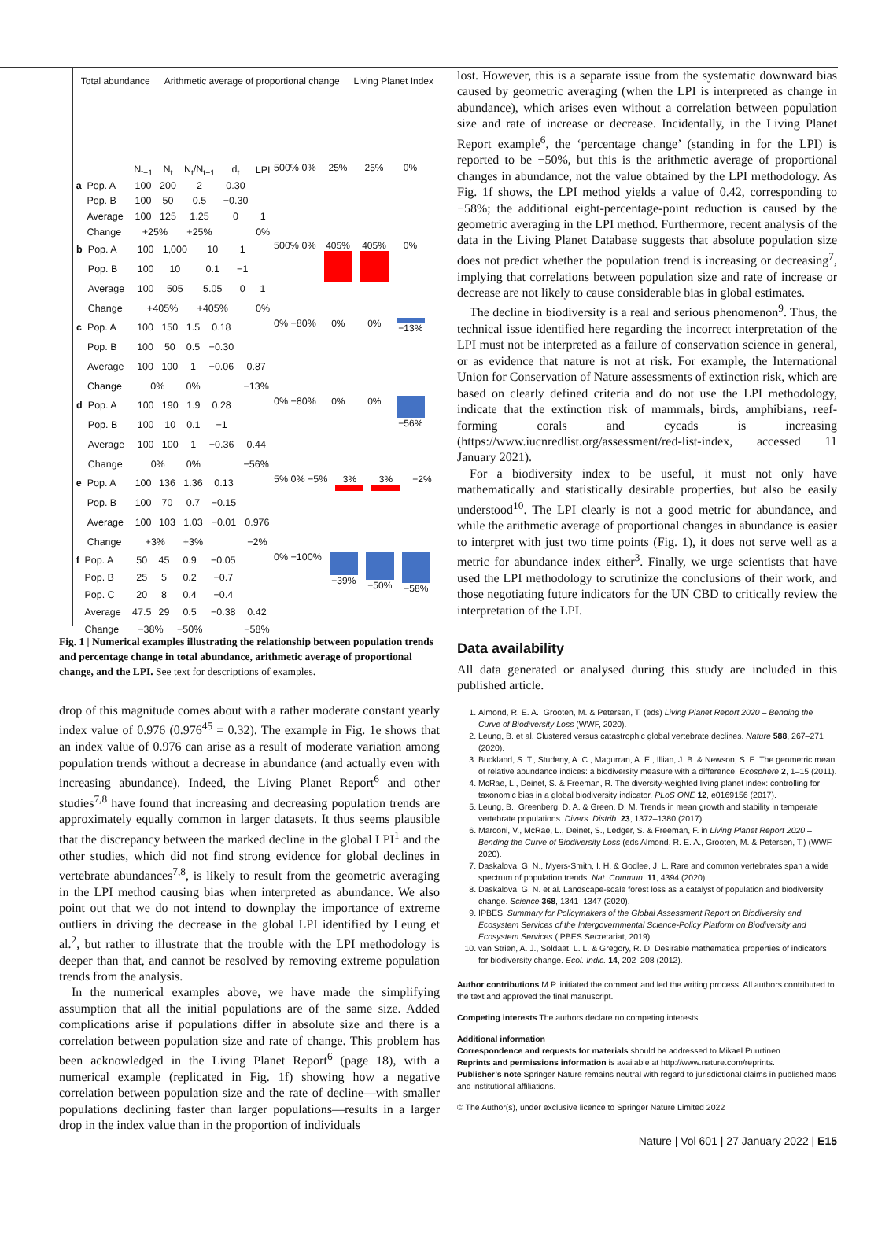Total abundance Arithmetic average of proportional change Living Planet Index
| | | N<sub>t−1</sub> | N<sub>t</sub> | N<sub>t</sub>/N<sub>t−1</sub> | d<sub>t</sub> | LPI |
| a | Pop. A | 100 | 200 | 2 | 0.30 | |
| | Pop. B | 100 | 50 | 0.5 | −0.30 | |
| | Average | 100 | 125 | 1.25 | 0 | 1 |
| | Change | +25% | | +25% | | 0% |
500% 0% 25% 25% 0%
| b | Pop. A | 100 | 1,000 | 10 | 1 | |
| | Pop. B | 100 | 10 | 0.1 | −1 | |
| | Average | 100 | 505 | 5.05 | 0 | 1 |
| | Change | +405% | | +405% | | 0% |
500% 0% 405% 405% 0%
| c | Pop. A | 100 | 150 | 1.5 | 0.18 | |
| | Pop. B | 100 | 50 | 0.5 | −0.30 | |
| | Average | 100 | 100 | 1 | −0.06 | 0.87 |
| | Change | 0% | | 0% | | −13% |
0% −80% 0% 0% −13%
| d | Pop. A | 100 | 190 | 1.9 | 0.28 | |
| | Pop. B | 100 | 10 | 0.1 | −1 | |
| | Average | 100 | 100 | 1 | −0.36 | 0.44 |
| | Change | 0% | | 0% | | −56% |
0% −80% 0% 0% −56%
| e | Pop. A | 100 | 136 | 1.36 | 0.13 | |
| | Pop. B | 100 | 70 | 0.7 | −0.15 | |
| | Average | 100 | 103 | 1.03 | −0.01 | 0.976 |
| | Change | +3% | | +3% | | −2% |
5% 0% −5% 3% 3% −2%
| f | Pop. A | 50 | 45 | 0.9 | −0.05 | |
| | Pop. B | 25 | 5 | 0.2 | −0.7 | |
| | Pop. C | 20 | 8 | 0.4 | −0.4 | |
| | Average | 47.5 | 29 | 0.5 | −0.38 | 0.42 |
| | Change | −38% | | −50% | | −58% |
0% −100% −39% −50% −58%
Fig. 1 | Numerical examples illustrating the relationship between population trends and percentage change in total abundance, arithmetic average of proportional change, and the LPI. See text for descriptions of examples.
drop of this magnitude comes about with a rather moderate constant yearly index value of 0.976 (0.976<sup>45</sup> = 0.32). The example in Fig. 1e shows that an index value of 0.976 can arise as a result of moderate variation among population trends without a decrease in abundance (and actually even with increasing abundance). Indeed, the Living Planet Report<sup>6</sup> and other studies<sup>7,8</sup> have found that increasing and decreasing population trends are approximately equally common in larger datasets. It thus seems plausible that the discrepancy between the marked decline in the global LPI<sup>1</sup> and the other studies, which did not find strong evidence for global declines in vertebrate abundances<sup>7,8</sup>, is likely to result from the geometric averaging in the LPI method causing bias when interpreted as abundance. We also point out that we do not intend to downplay the importance of extreme outliers in driving the decrease in the global LPI identified by Leung et al.<sup>2</sup>, but rather to illustrate that the trouble with the LPI methodology is deeper than that, and cannot be resolved by removing extreme population trends from the analysis.
In the numerical examples above, we have made the simplifying assumption that all the initial populations are of the same size. Added complications arise if populations differ in absolute size and there is a correlation between population size and rate of change. This problem has been acknowledged in the Living Planet Report<sup>6</sup> (page 18), with a numerical example (replicated in Fig. 1f) showing how a negative correlation between population size and the rate of decline—with smaller populations declining faster than larger populations—results in a larger drop in the index value than in the proportion of individuals
lost. However, this is a separate issue from the systematic downward bias caused by geometric averaging (when the LPI is interpreted as change in abundance), which arises even without a correlation between population size and rate of increase or decrease. Incidentally, in the Living Planet Report example<sup>6</sup>, the ‘percentage change’ (standing in for the LPI) is reported to be −50%, but this is the arithmetic average of proportional changes in abundance, not the value obtained by the LPI methodology. As Fig. 1f shows, the LPI method yields a value of 0.42, corresponding to −58%; the additional eight-percentage-point reduction is caused by the geometric averaging in the LPI method. Furthermore, recent analysis of the data in the Living Planet Database suggests that absolute population size does not predict whether the population trend is increasing or decreasing<sup>7</sup>, implying that correlations between population size and rate of increase or decrease are not likely to cause considerable bias in global estimates.
The decline in biodiversity is a real and serious phenomenon<sup>9</sup>. Thus, the technical issue identified here regarding the incorrect interpretation of the LPI must not be interpreted as a failure of conservation science in general, or as evidence that nature is not at risk. For example, the International Union for Conservation of Nature assessments of extinction risk, which are based on clearly defined criteria and do not use the LPI methodology, indicate that the extinction risk of mammals, birds, amphibians, reef-forming corals and cycads is increasing (https://www.iucnredlist.org/assessment/red-list-index, accessed 11 January 2021).
For a biodiversity index to be useful, it must not only have mathematically and statistically desirable properties, but also be easily understood<sup>10</sup>. The LPI clearly is not a good metric for abundance, and while the arithmetic average of proportional changes in abundance is easier to interpret with just two time points (Fig. 1), it does not serve well as a metric for abundance index either<sup>3</sup>. Finally, we urge scientists that have used the LPI methodology to scrutinize the conclusions of their work, and those negotiating future indicators for the UN CBD to critically review the interpretation of the LPI.
Data availability
All data generated or analysed during this study are included in this published article.
1. Almond, R. E. A., Grooten, M. & Petersen, T. (eds) Living Planet Report 2020 – Bending the Curve of Biodiversity Loss (WWF, 2020).
2. Leung, B. et al. Clustered versus catastrophic global vertebrate declines. Nature 588, 267–271 (2020).
3. Buckland, S. T., Studeny, A. C., Magurran, A. E., Illian, J. B. & Newson, S. E. The geometric mean of relative abundance indices: a biodiversity measure with a difference. Ecosphere 2, 1–15 (2011).
4. McRae, L., Deinet, S. & Freeman, R. The diversity-weighted living planet index: controlling for taxonomic bias in a global biodiversity indicator. PLoS ONE 12, e0169156 (2017).
5. Leung, B., Greenberg, D. A. & Green, D. M. Trends in mean growth and stability in temperate vertebrate populations. Divers. Distrib. 23, 1372–1380 (2017).
6. Marconi, V., McRae, L., Deinet, S., Ledger, S. & Freeman, F. in Living Planet Report 2020 – Bending the Curve of Biodiversity Loss (eds Almond, R. E. A., Grooten, M. & Petersen, T.) (WWF, 2020).
7. Daskalova, G. N., Myers-Smith, I. H. & Godlee, J. L. Rare and common vertebrates span a wide spectrum of population trends. Nat. Commun. 11, 4394 (2020).
8. Daskalova, G. N. et al. Landscape-scale forest loss as a catalyst of population and biodiversity change. Science 368, 1341–1347 (2020).
9. IPBES. Summary for Policymakers of the Global Assessment Report on Biodiversity and Ecosystem Services of the Intergovernmental Science-Policy Platform on Biodiversity and Ecosystem Services (IPBES Secretariat, 2019).
10. van Strien, A. J., Soldaat, L. L. & Gregory, R. D. Desirable mathematical properties of indicators for biodiversity change. Ecol. Indic. 14, 202–208 (2012).
Author contributions M.P. initiated the comment and led the writing process. All authors contributed to the text and approved the final manuscript.
Competing interests The authors declare no competing interests.
Additional information
Correspondence and requests for materials should be addressed to Mikael Puurtinen.
Reprints and permissions information is available at http://www.nature.com/reprints.
Publisher’s note Springer Nature remains neutral with regard to jurisdictional claims in published maps and institutional affiliations.
© The Author(s), under exclusive licence to Springer Nature Limited 2022
Nature | Vol 601 | 27 January 2022 | E15